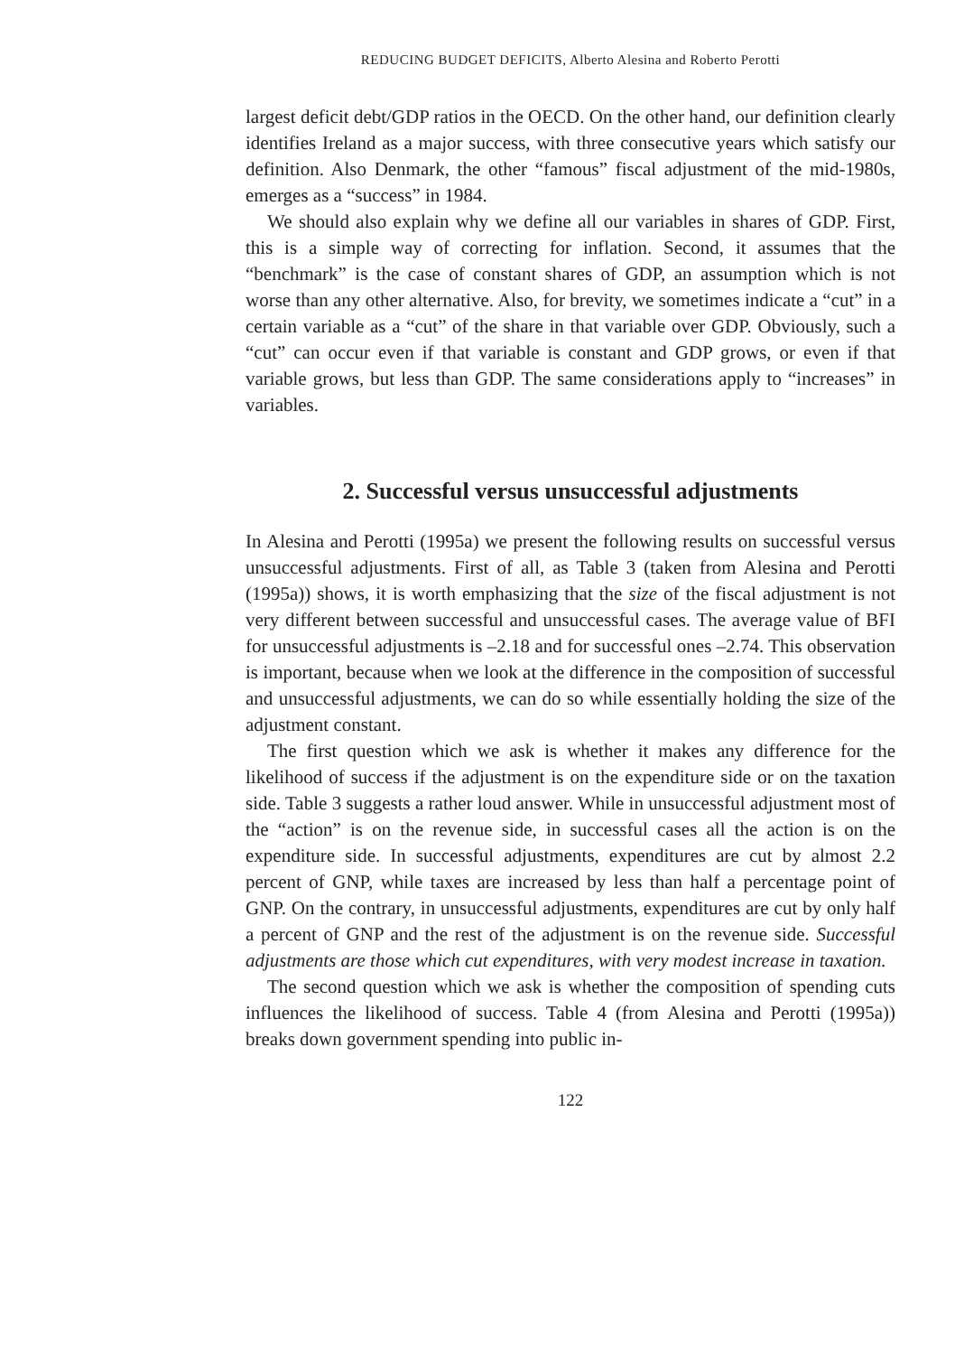REDUCING BUDGET DEFICITS, Alberto Alesina and Roberto Perotti
largest deficit debt/GDP ratios in the OECD. On the other hand, our definition clearly identifies Ireland as a major success, with three consecutive years which satisfy our definition. Also Denmark, the other “famous” fiscal adjustment of the mid-1980s, emerges as a “success” in 1984.
We should also explain why we define all our variables in shares of GDP. First, this is a simple way of correcting for inflation. Second, it assumes that the “benchmark” is the case of constant shares of GDP, an assumption which is not worse than any other alternative. Also, for brevity, we sometimes indicate a “cut” in a certain variable as a “cut” of the share in that variable over GDP. Obviously, such a “cut” can occur even if that variable is constant and GDP grows, or even if that variable grows, but less than GDP. The same considerations apply to “increases” in variables.
2. Successful versus unsuccessful adjustments
In Alesina and Perotti (1995a) we present the following results on successful versus unsuccessful adjustments. First of all, as Table 3 (taken from Alesina and Perotti (1995a)) shows, it is worth emphasizing that the size of the fiscal adjustment is not very different between successful and unsuccessful cases. The average value of BFI for unsuccessful adjustments is –2.18 and for successful ones –2.74. This observation is important, because when we look at the difference in the composition of successful and unsuccessful adjustments, we can do so while essentially holding the size of the adjustment constant.
The first question which we ask is whether it makes any difference for the likelihood of success if the adjustment is on the expenditure side or on the taxation side. Table 3 suggests a rather loud answer. While in unsuccessful adjustment most of the “action” is on the revenue side, in successful cases all the action is on the expenditure side. In successful adjustments, expenditures are cut by almost 2.2 percent of GNP, while taxes are increased by less than half a percentage point of GNP. On the contrary, in unsuccessful adjustments, expenditures are cut by only half a percent of GNP and the rest of the adjustment is on the revenue side. Successful adjustments are those which cut expenditures, with very modest increase in taxation.
The second question which we ask is whether the composition of spending cuts influences the likelihood of success. Table 4 (from Alesina and Perotti (1995a)) breaks down government spending into public in-
122